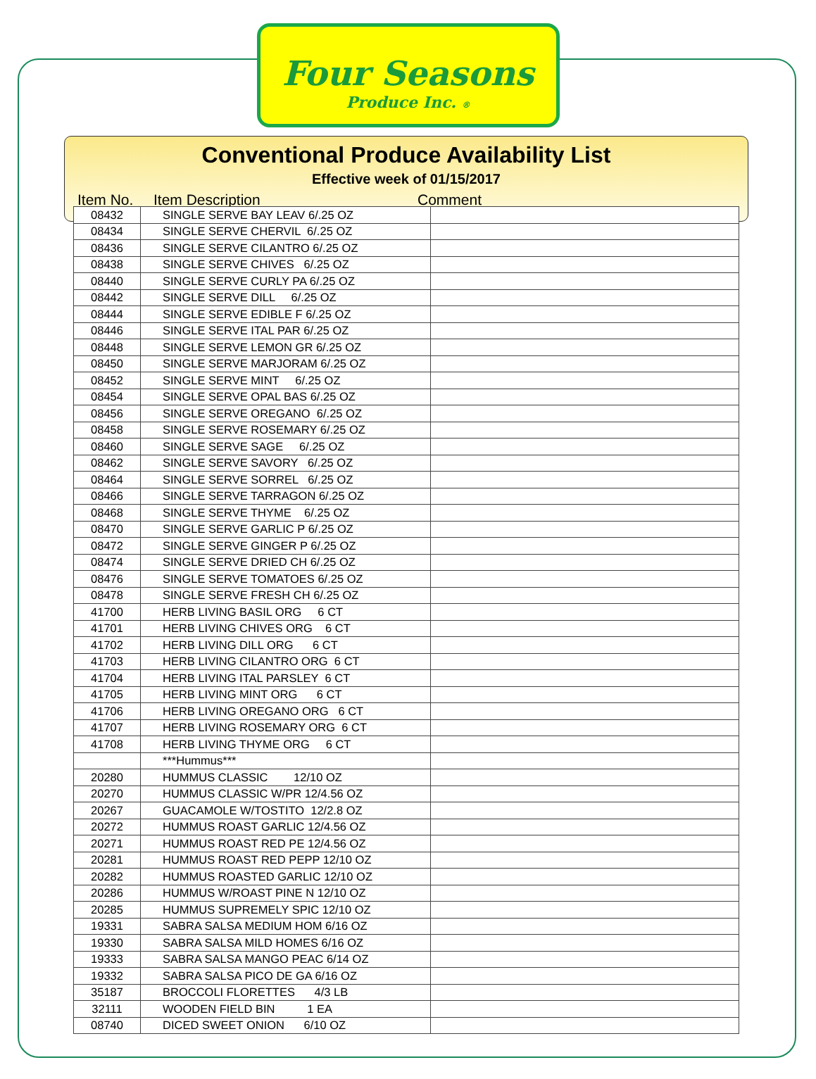Four Seasons
Produce Inc. ®
Conventional Produce Availability List
Effective week of 01/15/2017
Item No. Item Description Comment
| 08432 | SINGLE SERVE BAY LEAV 6/.25 OZ | |
| 08434 | SINGLE SERVE CHERVIL 6/.25 OZ | |
| 08436 | SINGLE SERVE CILANTRO 6/.25 OZ | |
| 08438 | SINGLE SERVE CHIVES 6/.25 OZ | |
| 08440 | SINGLE SERVE CURLY PA 6/.25 OZ | |
| 08442 | SINGLE SERVE DILL 6/.25 OZ | |
| 08444 | SINGLE SERVE EDIBLE F 6/.25 OZ | |
| 08446 | SINGLE SERVE ITAL PAR 6/.25 OZ | |
| 08448 | SINGLE SERVE LEMON GR 6/.25 OZ | |
| 08450 | SINGLE SERVE MARJORAM 6/.25 OZ | |
| 08452 | SINGLE SERVE MINT 6/.25 OZ | |
| 08454 | SINGLE SERVE OPAL BAS 6/.25 OZ | |
| 08456 | SINGLE SERVE OREGANO 6/.25 OZ | |
| 08458 | SINGLE SERVE ROSEMARY 6/.25 OZ | |
| 08460 | SINGLE SERVE SAGE 6/.25 OZ | |
| 08462 | SINGLE SERVE SAVORY 6/.25 OZ | |
| 08464 | SINGLE SERVE SORREL 6/.25 OZ | |
| 08466 | SINGLE SERVE TARRAGON 6/.25 OZ | |
| 08468 | SINGLE SERVE THYME 6/.25 OZ | |
| 08470 | SINGLE SERVE GARLIC P 6/.25 OZ | |
| 08472 | SINGLE SERVE GINGER P 6/.25 OZ | |
| 08474 | SINGLE SERVE DRIED CH 6/.25 OZ | |
| 08476 | SINGLE SERVE TOMATOES 6/.25 OZ | |
| 08478 | SINGLE SERVE FRESH CH 6/.25 OZ | |
| 41700 | HERB LIVING BASIL ORG 6 CT | |
| 41701 | HERB LIVING CHIVES ORG 6 CT | |
| 41702 | HERB LIVING DILL ORG 6 CT | |
| 41703 | HERB LIVING CILANTRO ORG 6 CT | |
| 41704 | HERB LIVING ITAL PARSLEY 6 CT | |
| 41705 | HERB LIVING MINT ORG 6 CT | |
| 41706 | HERB LIVING OREGANO ORG 6 CT | |
| 41707 | HERB LIVING ROSEMARY ORG 6 CT | |
| 41708 | HERB LIVING THYME ORG 6 CT | |
| | ***Hummus*** | |
| 20280 | HUMMUS CLASSIC 12/10 OZ | |
| 20270 | HUMMUS CLASSIC W/PR 12/4.56 OZ | |
| 20267 | GUACAMOLE W/TOSTITO 12/2.8 OZ | |
| 20272 | HUMMUS ROAST GARLIC 12/4.56 OZ | |
| 20271 | HUMMUS ROAST RED PE 12/4.56 OZ | |
| 20281 | HUMMUS ROAST RED PEPP 12/10 OZ | |
| 20282 | HUMMUS ROASTED GARLIC 12/10 OZ | |
| 20286 | HUMMUS W/ROAST PINE N 12/10 OZ | |
| 20285 | HUMMUS SUPREMELY SPIC 12/10 OZ | |
| 19331 | SABRA SALSA MEDIUM HOM 6/16 OZ | |
| 19330 | SABRA SALSA MILD HOMES 6/16 OZ | |
| 19333 | SABRA SALSA MANGO PEAC 6/14 OZ | |
| 19332 | SABRA SALSA PICO DE GA 6/16 OZ | |
| 35187 | BROCCOLI FLORETTES 4/3 LB | |
| 32111 | WOODEN FIELD BIN 1 EA | |
| 08740 | DICED SWEET ONION 6/10 OZ | |